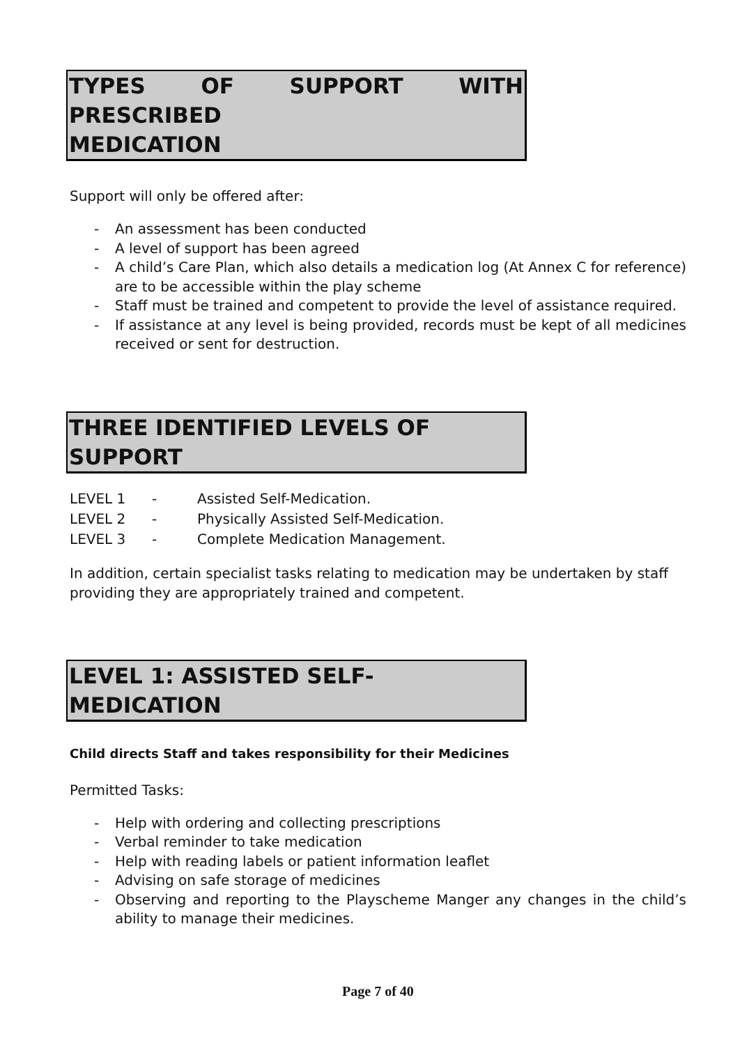TYPES OF SUPPORT WITH PRESCRIBED
MEDICATION
Support will only be offered after:
- An assessment has been conducted
- A level of support has been agreed
- A child’s Care Plan, which also details a medication log (At Annex C for reference) are to be accessible within the play scheme
- Staff must be trained and competent to provide the level of assistance required.
- If assistance at any level is being provided, records must be kept of all medicines received or sent for destruction.
THREE IDENTIFIED LEVELS OF SUPPORT
| LEVEL 1 | - | Assisted Self-Medication. |
| LEVEL 2 | - | Physically Assisted Self-Medication. |
| LEVEL 3 | - | Complete Medication Management. |
In addition, certain specialist tasks relating to medication may be undertaken by staff providing they are appropriately trained and competent.
LEVEL 1: ASSISTED SELF-MEDICATION
Child directs Staff and takes responsibility for their Medicines
Permitted Tasks:
- Help with ordering and collecting prescriptions
- Verbal reminder to take medication
- Help with reading labels or patient information leaflet
- Advising on safe storage of medicines
- Observing and reporting to the Playscheme Manger any changes in the child’s ability to manage their medicines.
Page 7 of 40